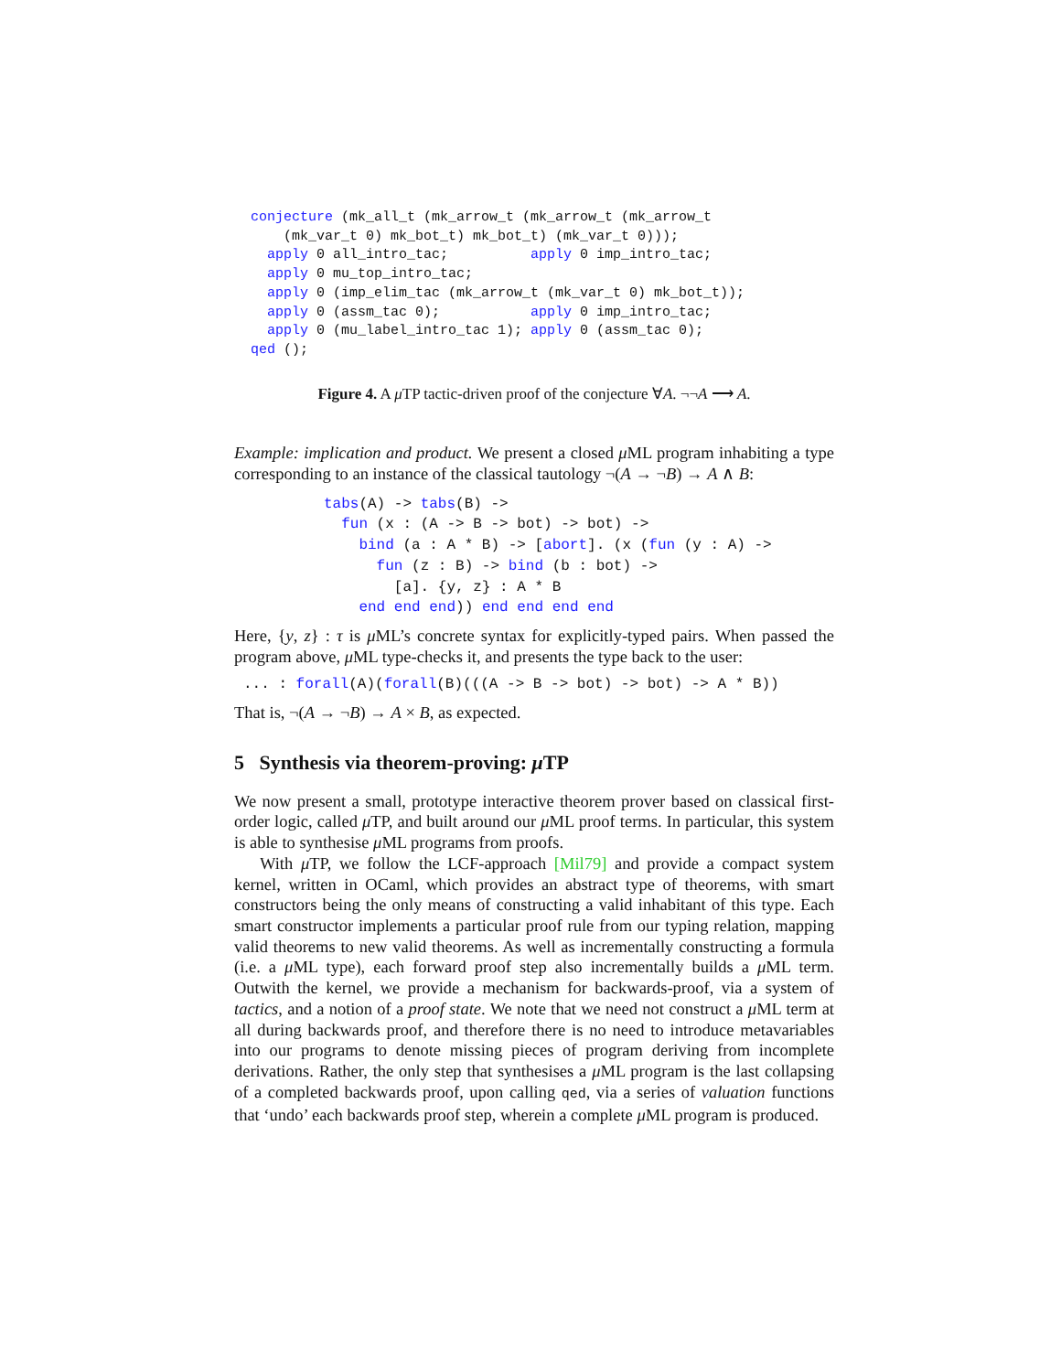conjecture (mk_all_t (mk_arrow_t (mk_arrow_t (mk_arrow_t
    (mk_var_t 0) mk_bot_t) mk_bot_t) (mk_var_t 0)));
  apply 0 all_intro_tac;          apply 0 imp_intro_tac;
  apply 0 mu_top_intro_tac;
  apply 0 (imp_elim_tac (mk_arrow_t (mk_var_t 0) mk_bot_t));
  apply 0 (assm_tac 0);           apply 0 imp_intro_tac;
  apply 0 (mu_label_intro_tac 1); apply 0 (assm_tac 0);
qed ();
Figure 4. A μ TP tactic-driven proof of the conjecture ∀A. ¬¬A ⟶ A.
Example: implication and product. We present a closed μ ML program inhabiting a type corresponding to an instance of the classical tautology ¬(A → ¬B) → A ∧ B:
tabs(A) -> tabs(B) ->
  fun (x : (A -> B -> bot) -> bot) ->
    bind (a : A * B) -> [abort]. (x (fun (y : A) ->
      fun (z : B) -> bind (b : bot) ->
        [a]. {y, z} : A * B
    end end end)) end end end end
Here, {y, z} : τ is μ ML’s concrete syntax for explicitly-typed pairs. When passed the program above, μ ML type-checks it, and presents the type back to the user:
... : forall(A)(forall(B)(((A -> B -> bot) -> bot) -> A * B))
That is, ¬(A → ¬B) → A × B, as expected.
5 Synthesis via theorem-proving: μ TP
We now present a small, prototype interactive theorem prover based on classical first-order logic, called μ TP, and built around our μ ML proof terms. In particular, this system is able to synthesise μ ML programs from proofs.
With μ TP, we follow the LCF-approach [Mil79] and provide a compact system kernel, written in OCaml, which provides an abstract type of theorems, with smart constructors being the only means of constructing a valid inhabitant of this type. Each smart constructor implements a particular proof rule from our typing relation, mapping valid theorems to new valid theorems. As well as incrementally constructing a formula (i.e. a μ ML type), each forward proof step also incrementally builds a μ ML term. Outwith the kernel, we provide a mechanism for backwards-proof, via a system of tactics, and a notion of a proof state. We note that we need not construct a μ ML term at all during backwards proof, and therefore there is no need to introduce metavariables into our programs to denote missing pieces of program deriving from incomplete derivations. Rather, the only step that synthesises a μ ML program is the last collapsing of a completed backwards proof, upon calling qed, via a series of valuation functions that ‘undo’ each backwards proof step, wherein a complete μ ML program is produced.